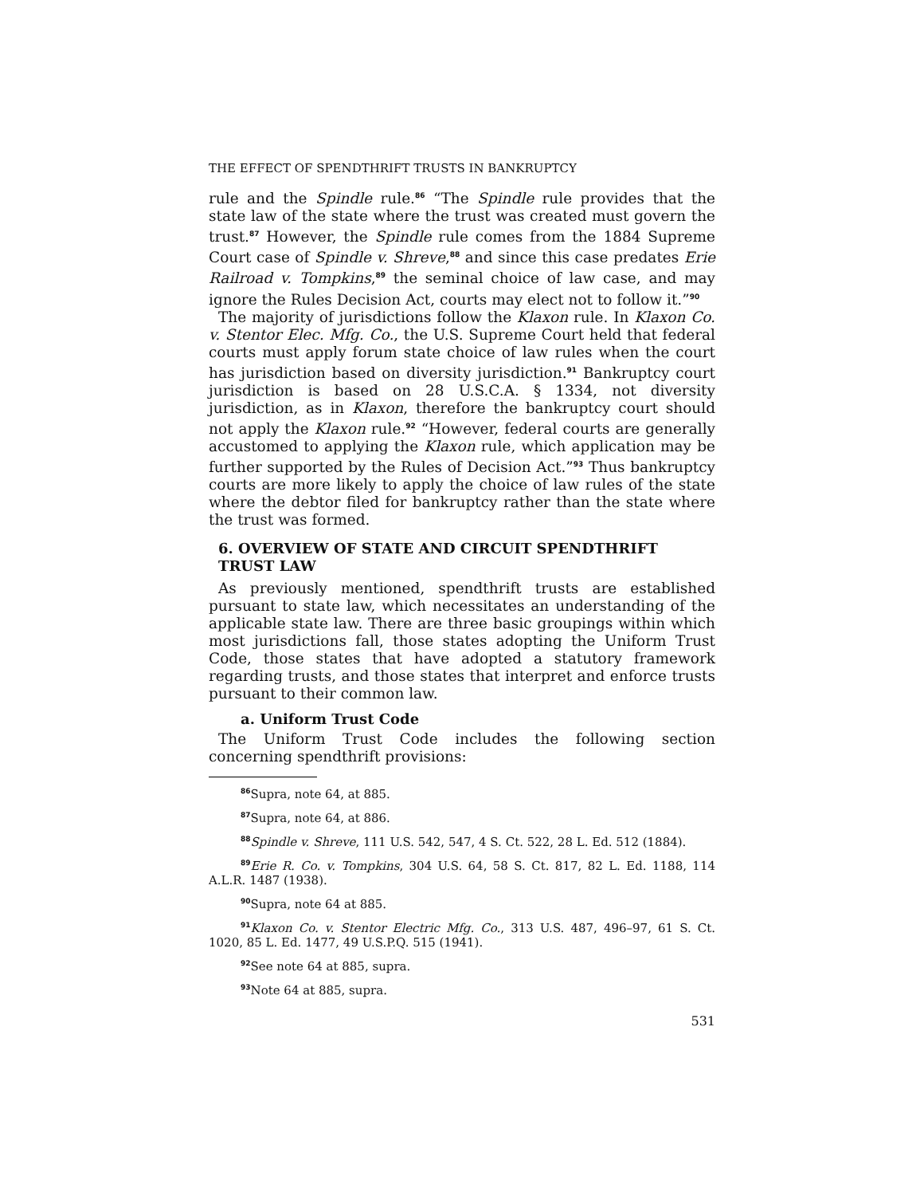THE EFFECT OF SPENDTHRIFT TRUSTS IN BANKRUPTCY
rule and the Spindle rule.<sup>86</sup> “The Spindle rule provides that the state law of the state where the trust was created must govern the trust.<sup>87</sup> However, the Spindle rule comes from the 1884 Supreme Court case of Spindle v. Shreve,<sup>88</sup> and since this case predates Erie Railroad v. Tompkins,<sup>89</sup> the seminal choice of law case, and may ignore the Rules Decision Act, courts may elect not to follow it.”<sup>90</sup>
The majority of jurisdictions follow the Klaxon rule. In Klaxon Co. v. Stentor Elec. Mfg. Co., the U.S. Supreme Court held that federal courts must apply forum state choice of law rules when the court has jurisdiction based on diversity jurisdiction.<sup>91</sup> Bankruptcy court jurisdiction is based on 28 U.S.C.A. § 1334, not diversity jurisdiction, as in Klaxon, therefore the bankruptcy court should not apply the Klaxon rule.<sup>92</sup> “However, federal courts are generally accustomed to applying the Klaxon rule, which application may be further supported by the Rules of Decision Act.”<sup>93</sup> Thus bankruptcy courts are more likely to apply the choice of law rules of the state where the debtor filed for bankruptcy rather than the state where the trust was formed.
6. OVERVIEW OF STATE AND CIRCUIT SPENDTHRIFT TRUST LAW
As previously mentioned, spendthrift trusts are established pursuant to state law, which necessitates an understanding of the applicable state law. There are three basic groupings within which most jurisdictions fall, those states adopting the Uniform Trust Code, those states that have adopted a statutory framework regarding trusts, and those states that interpret and enforce trusts pursuant to their common law.
a. Uniform Trust Code
The Uniform Trust Code includes the following section concerning spendthrift provisions:
<sup>86</sup> Supra, note 64, at 885.
<sup>87</sup> Supra, note 64, at 886.
<sup>88</sup> Spindle v. Shreve, 111 U.S. 542, 547, 4 S. Ct. 522, 28 L. Ed. 512 (1884).
<sup>89</sup> Erie R. Co. v. Tompkins, 304 U.S. 64, 58 S. Ct. 817, 82 L. Ed. 1188, 114 A.L.R. 1487 (1938).
<sup>90</sup> Supra, note 64 at 885.
<sup>91</sup> Klaxon Co. v. Stentor Electric Mfg. Co., 313 U.S. 487, 496–97, 61 S. Ct. 1020, 85 L. Ed. 1477, 49 U.S.P.Q. 515 (1941).
<sup>92</sup> See note 64 at 885, supra.
<sup>93</sup> Note 64 at 885, supra.
531